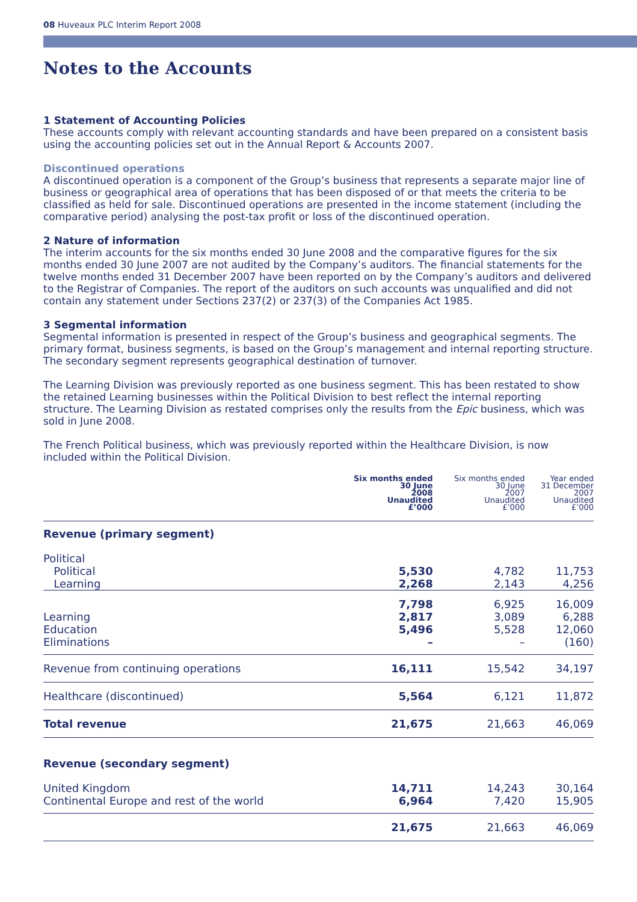08 Huveaux PLC Interim Report 2008
Notes to the Accounts
1 Statement of Accounting Policies
These accounts comply with relevant accounting standards and have been prepared on a consistent basis using the accounting policies set out in the Annual Report & Accounts 2007.
Discontinued operations
A discontinued operation is a component of the Group’s business that represents a separate major line of business or geographical area of operations that has been disposed of or that meets the criteria to be classified as held for sale. Discontinued operations are presented in the income statement (including the comparative period) analysing the post-tax profit or loss of the discontinued operation.
2 Nature of information
The interim accounts for the six months ended 30 June 2008 and the comparative figures for the six months ended 30 June 2007 are not audited by the Company’s auditors. The financial statements for the twelve months ended 31 December 2007 have been reported on by the Company’s auditors and delivered to the Registrar of Companies. The report of the auditors on such accounts was unqualified and did not contain any statement under Sections 237(2) or 237(3) of the Companies Act 1985.
3 Segmental information
Segmental information is presented in respect of the Group’s business and geographical segments. The primary format, business segments, is based on the Group’s management and internal reporting structure. The secondary segment represents geographical destination of turnover.
The Learning Division was previously reported as one business segment. This has been restated to show the retained Learning businesses within the Political Division to best reflect the internal reporting structure. The Learning Division as restated comprises only the results from the Epic business, which was sold in June 2008.
The French Political business, which was previously reported within the Healthcare Division, is now included within the Political Division.
| | Six months ended 30 June 2008 Unaudited £’000 | Six months ended 30 June 2007 Unaudited £’000 | Year ended 31 December 2007 Unaudited £’000 |
| --- | --- | --- | --- |
| Revenue (primary segment) | | | |
| Political Political Learning | 5,530 2,268 | 4,782 2,143 | 11,753 4,256 |
| | 7,798 | 6,925 | 16,009 |
| Learning Education Eliminations | 2,817 5,496 – | 3,089 5,528 – | 6,288 12,060 (160) |
| Revenue from continuing operations | 16,111 | 15,542 | 34,197 |
| Healthcare (discontinued) | 5,564 | 6,121 | 11,872 |
| Total revenue | 21,675 | 21,663 | 46,069 |
| Revenue (secondary segment) | | | |
| United Kingdom Continental Europe and rest of the world | 14,711 6,964 | 14,243 7,420 | 30,164 15,905 |
| | 21,675 | 21,663 | 46,069 |